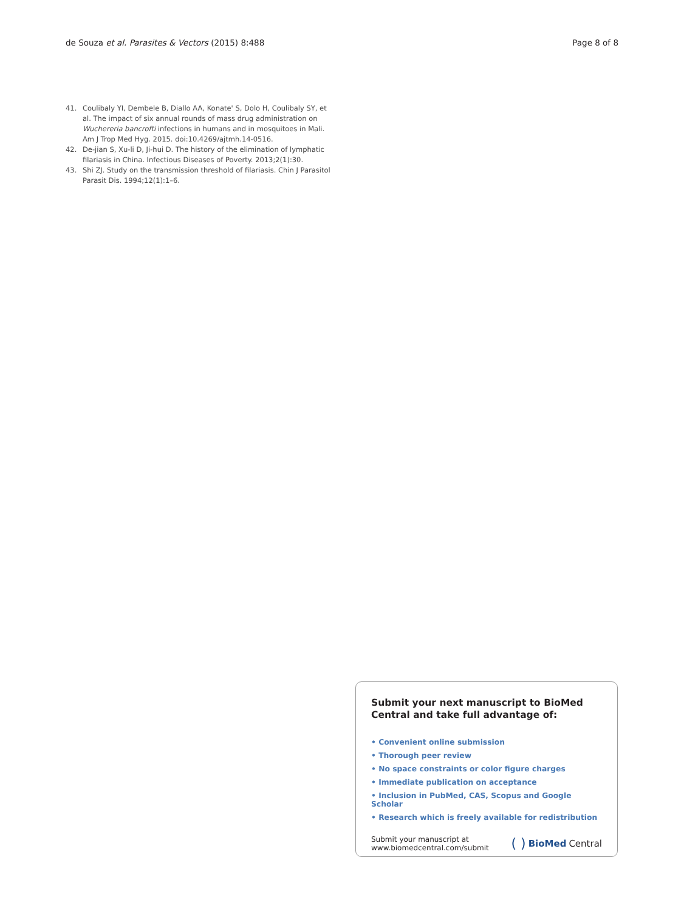de Souza et al. Parasites & Vectors (2015) 8:488
Page 8 of 8
41. Coulibaly YI, Dembele B, Diallo AA, Konate' S, Dolo H, Coulibaly SY, et al. The impact of six annual rounds of mass drug administration on Wuchereria bancrofti infections in humans and in mosquitoes in Mali. Am J Trop Med Hyg. 2015. doi:10.4269/ajtmh.14-0516.
42. De-jian S, Xu-li D, Ji-hui D. The history of the elimination of lymphatic filariasis in China. Infectious Diseases of Poverty. 2013;2(1):30.
43. Shi ZJ. Study on the transmission threshold of filariasis. Chin J Parasitol Parasit Dis. 1994;12(1):1–6.
Submit your next manuscript to BioMed Central and take full advantage of:
• Convenient online submission
• Thorough peer review
• No space constraints or color figure charges
• Immediate publication on acceptance
• Inclusion in PubMed, CAS, Scopus and Google Scholar
• Research which is freely available for redistribution
Submit your manuscript at
www.biomedcentral.com/submit
( ) BioMed Central